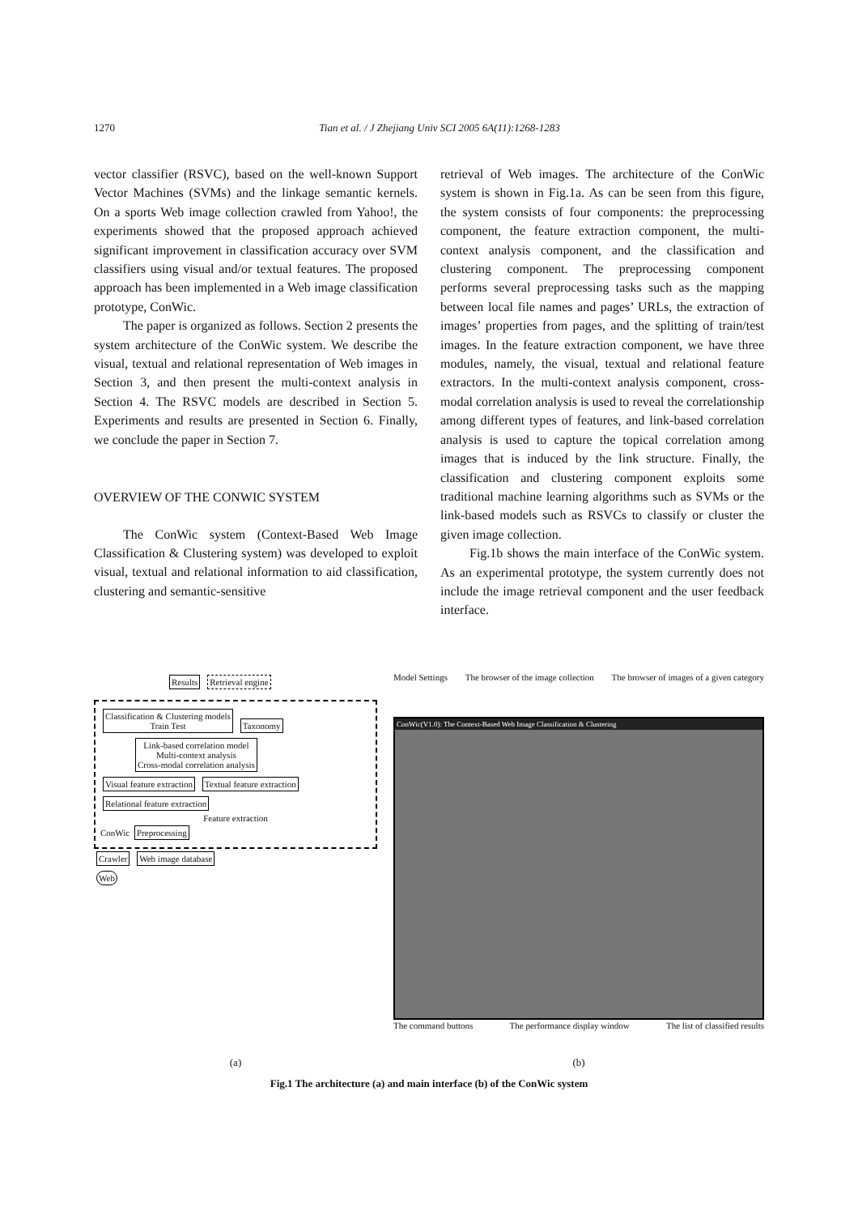1270
Tian et al. / J Zhejiang Univ SCI 2005 6A(11):1268-1283
vector classifier (RSVC), based on the well-known Support Vector Machines (SVMs) and the linkage semantic kernels. On a sports Web image collection crawled from Yahoo!, the experiments showed that the proposed approach achieved significant improvement in classification accuracy over SVM classifiers using visual and/or textual features. The proposed approach has been implemented in a Web image classification prototype, ConWic.
The paper is organized as follows. Section 2 presents the system architecture of the ConWic system. We describe the visual, textual and relational representation of Web images in Section 3, and then present the multi-context analysis in Section 4. The RSVC models are described in Section 5. Experiments and results are presented in Section 6. Finally, we conclude the paper in Section 7.
OVERVIEW OF THE CONWIC SYSTEM
The ConWic system (Context-Based Web Image Classification & Clustering system) was developed to exploit visual, textual and relational information to aid classification, clustering and semantic-sensitive
retrieval of Web images. The architecture of the ConWic system is shown in Fig.1a. As can be seen from this figure, the system consists of four components: the preprocessing component, the feature extraction component, the multi-context analysis component, and the classification and clustering component. The preprocessing component performs several preprocessing tasks such as the mapping between local file names and pages’ URLs, the extraction of images’ properties from pages, and the splitting of train/test images. In the feature extraction component, we have three modules, namely, the visual, textual and relational feature extractors. In the multi-context analysis component, cross-modal correlation analysis is used to reveal the correlationship among different types of features, and link-based correlation analysis is used to capture the topical correlation among images that is induced by the link structure. Finally, the classification and clustering component exploits some traditional machine learning algorithms such as SVMs or the link-based models such as RSVCs to classify or cluster the given image collection.
Fig.1b shows the main interface of the ConWic system. As an experimental prototype, the system currently does not include the image retrieval component and the user feedback interface.
Results Retrieval engine
Classification & Clustering models
Train Test Taxonomy
Link-based correlation model
Multi-context analysis
Cross-modal correlation analysis
Visual feature extraction Textual feature extraction Relational feature extraction
Feature extraction
ConWic Preprocessing
Crawler Web image database
Web
(a)
Model Settings The browser of the image collection The browser of images of a given category
ConWic(V1.0): The Context-Based Web Image Classification & Clustering
The command buttons The performance display window The list of classified results
(b)
Fig.1 The architecture (a) and main interface (b) of the ConWic system